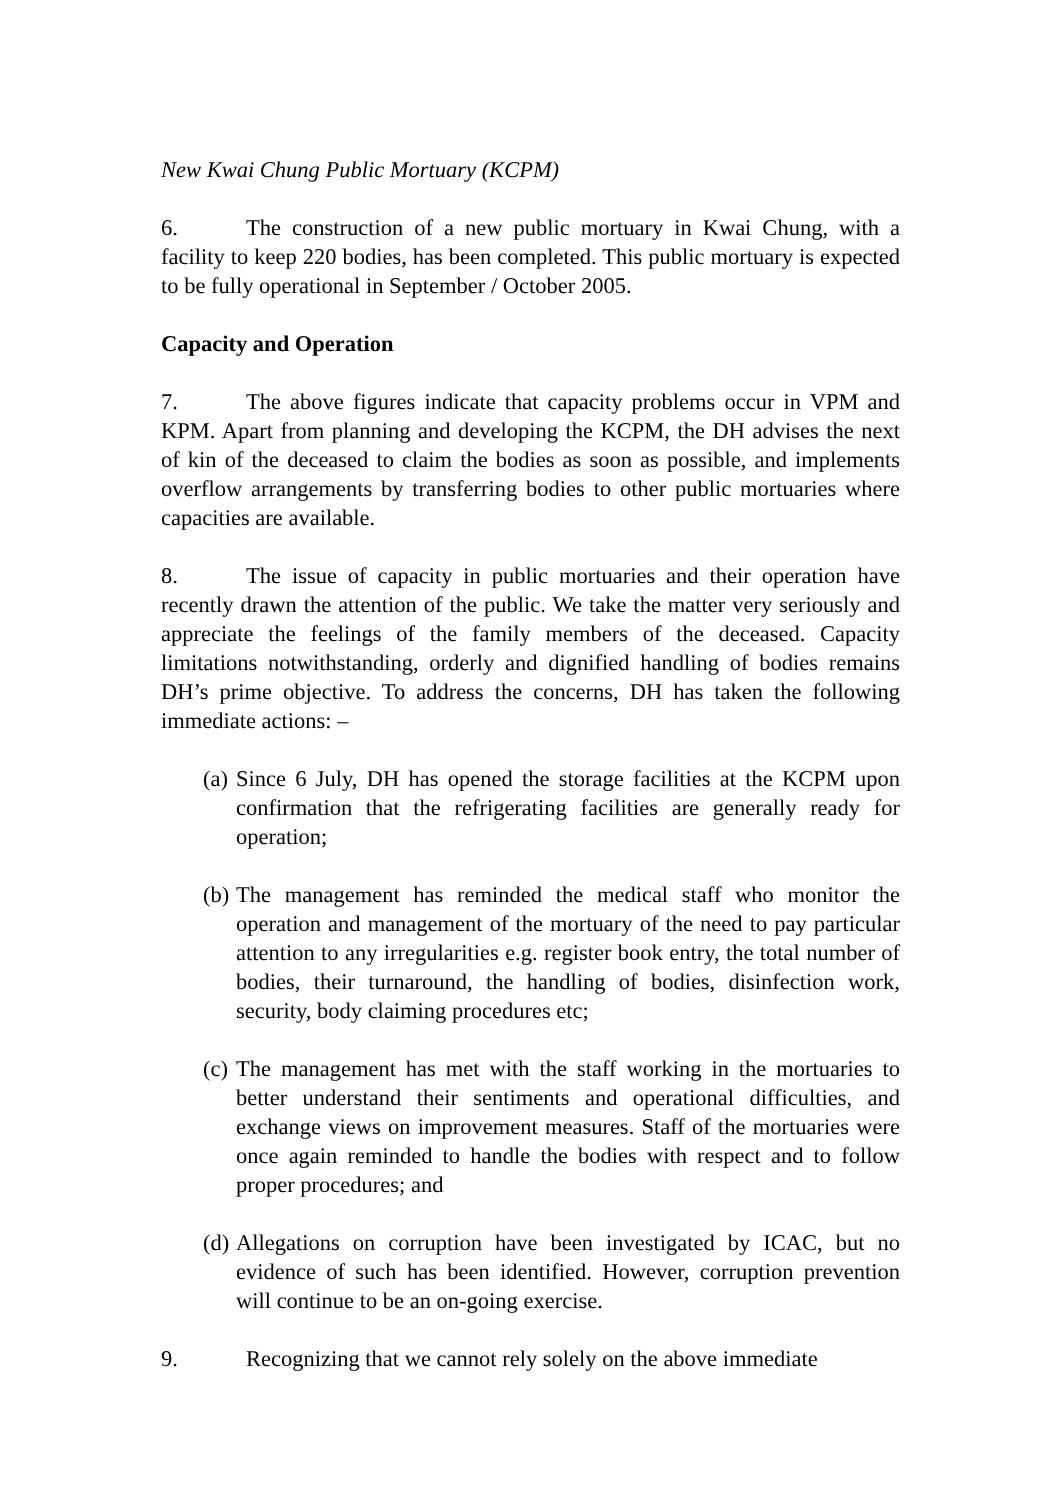New Kwai Chung Public Mortuary (KCPM)
6. The construction of a new public mortuary in Kwai Chung, with a facility to keep 220 bodies, has been completed. This public mortuary is expected to be fully operational in September / October 2005.
Capacity and Operation
7. The above figures indicate that capacity problems occur in VPM and KPM. Apart from planning and developing the KCPM, the DH advises the next of kin of the deceased to claim the bodies as soon as possible, and implements overflow arrangements by transferring bodies to other public mortuaries where capacities are available.
8. The issue of capacity in public mortuaries and their operation have recently drawn the attention of the public. We take the matter very seriously and appreciate the feelings of the family members of the deceased. Capacity limitations notwithstanding, orderly and dignified handling of bodies remains DH’s prime objective. To address the concerns, DH has taken the following immediate actions: –
(a) Since 6 July, DH has opened the storage facilities at the KCPM upon confirmation that the refrigerating facilities are generally ready for operation;
(b) The management has reminded the medical staff who monitor the operation and management of the mortuary of the need to pay particular attention to any irregularities e.g. register book entry, the total number of bodies, their turnaround, the handling of bodies, disinfection work, security, body claiming procedures etc;
(c) The management has met with the staff working in the mortuaries to better understand their sentiments and operational difficulties, and exchange views on improvement measures. Staff of the mortuaries were once again reminded to handle the bodies with respect and to follow proper procedures; and
(d) Allegations on corruption have been investigated by ICAC, but no evidence of such has been identified. However, corruption prevention will continue to be an on-going exercise.
9. Recognizing that we cannot rely solely on the above immediate